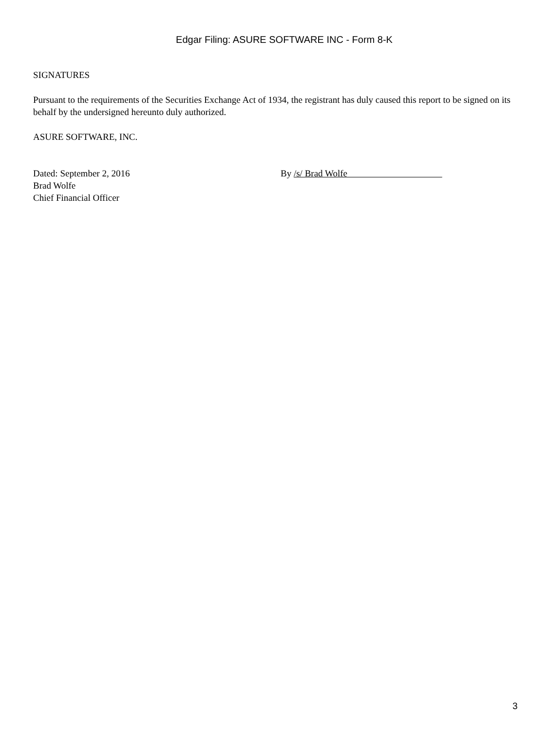Edgar Filing: ASURE SOFTWARE INC - Form 8-K
SIGNATURES
Pursuant to the requirements of the Securities Exchange Act of 1934, the registrant has duly caused this report to be signed on its behalf by the undersigned hereunto duly authorized.
ASURE SOFTWARE, INC.
Dated: September 2, 2016 By /s/ Brad Wolfe
Brad Wolfe
Chief Financial Officer
3